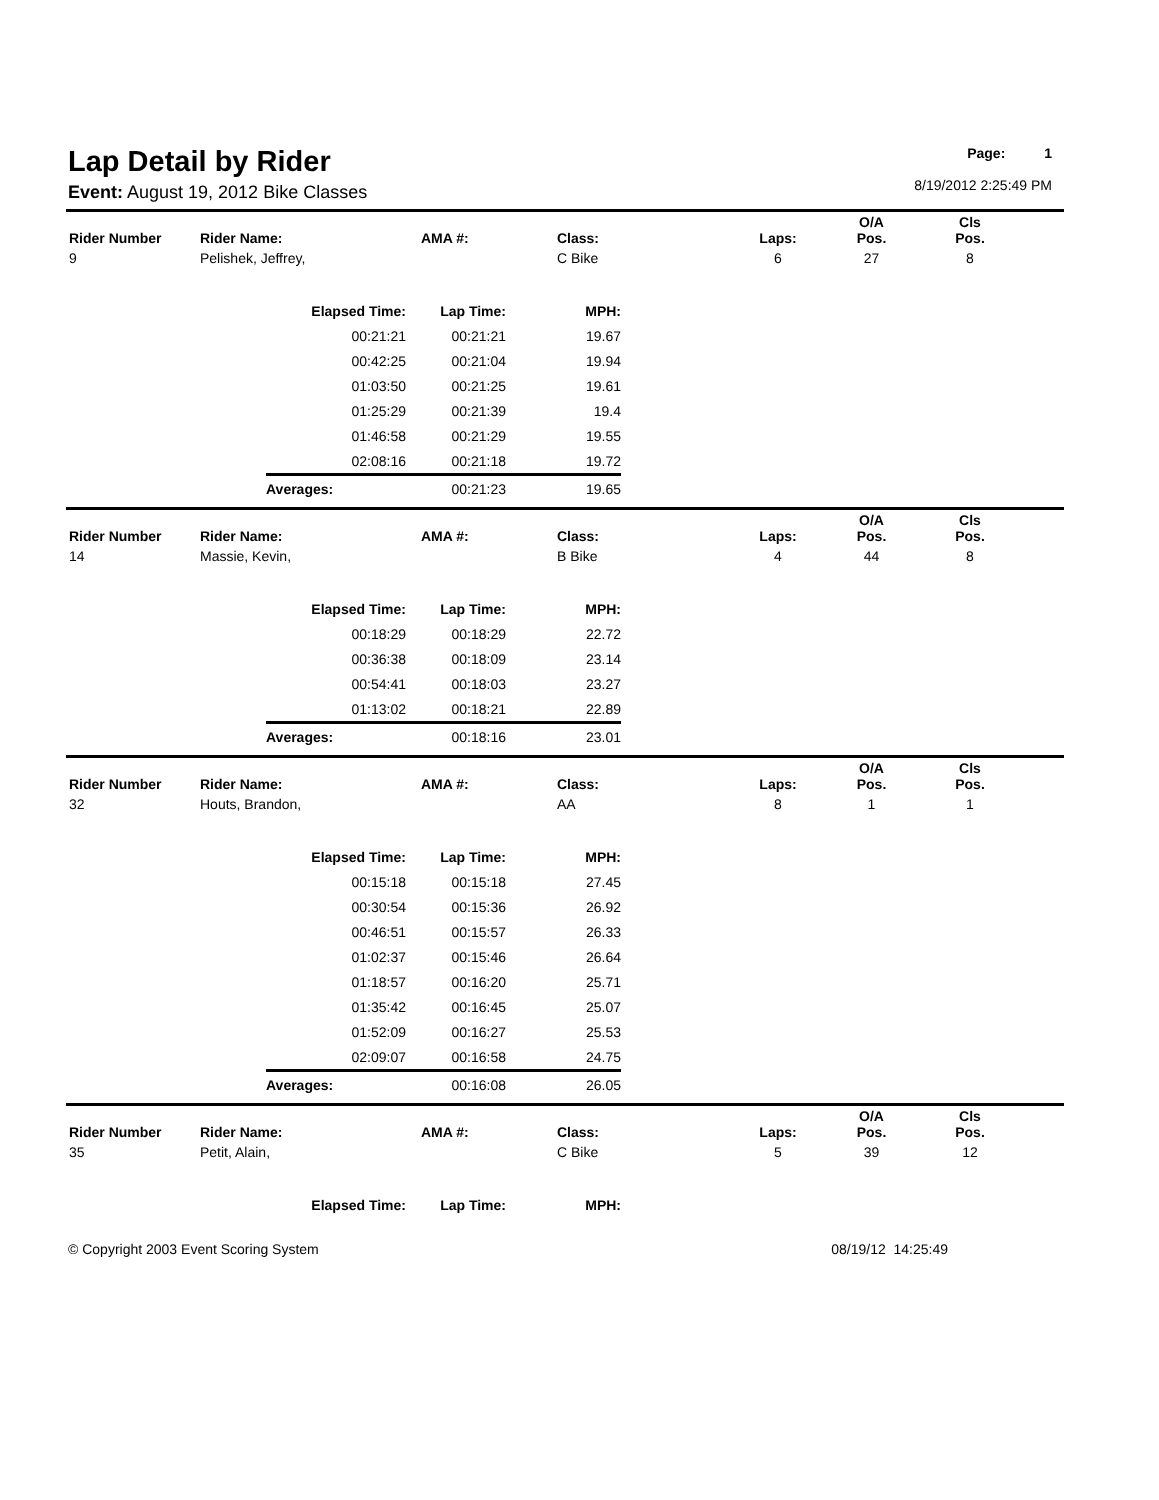Lap Detail by Rider
Event: August 19, 2012 Bike Classes
Page: 1
8/19/2012 2:25:49 PM
| Rider Number | Rider Name: | AMA #: | Class: | Laps: | O/A Pos. | Cls Pos. | |
| --- | --- | --- | --- | --- | --- | --- | --- |
| 9 | Pelishek, Jeffrey, | | C Bike | 6 | 27 | 8 | |
| Elapsed Time: | Lap Time: | MPH: |
| --- | --- | --- |
| 00:21:21 | 00:21:21 | 19.67 |
| 00:42:25 | 00:21:04 | 19.94 |
| 01:03:50 | 00:21:25 | 19.61 |
| 01:25:29 | 00:21:39 | 19.4 |
| 01:46:58 | 00:21:29 | 19.55 |
| 02:08:16 | 00:21:18 | 19.72 |
| Averages: | 00:21:23 | 19.65 |
| Rider Number | Rider Name: | AMA #: | Class: | Laps: | O/A Pos. | Cls Pos. | |
| --- | --- | --- | --- | --- | --- | --- | --- |
| 14 | Massie, Kevin, | | B Bike | 4 | 44 | 8 | |
| Elapsed Time: | Lap Time: | MPH: |
| --- | --- | --- |
| 00:18:29 | 00:18:29 | 22.72 |
| 00:36:38 | 00:18:09 | 23.14 |
| 00:54:41 | 00:18:03 | 23.27 |
| 01:13:02 | 00:18:21 | 22.89 |
| Averages: | 00:18:16 | 23.01 |
| Rider Number | Rider Name: | AMA #: | Class: | Laps: | O/A Pos. | Cls Pos. | |
| --- | --- | --- | --- | --- | --- | --- | --- |
| 32 | Houts, Brandon, | | AA | 8 | 1 | 1 | |
| Elapsed Time: | Lap Time: | MPH: |
| --- | --- | --- |
| 00:15:18 | 00:15:18 | 27.45 |
| 00:30:54 | 00:15:36 | 26.92 |
| 00:46:51 | 00:15:57 | 26.33 |
| 01:02:37 | 00:15:46 | 26.64 |
| 01:18:57 | 00:16:20 | 25.71 |
| 01:35:42 | 00:16:45 | 25.07 |
| 01:52:09 | 00:16:27 | 25.53 |
| 02:09:07 | 00:16:58 | 24.75 |
| Averages: | 00:16:08 | 26.05 |
| Rider Number | Rider Name: | AMA #: | Class: | Laps: | O/A Pos. | Cls Pos. | |
| --- | --- | --- | --- | --- | --- | --- | --- |
| 35 | Petit, Alain, | | C Bike | 5 | 39 | 12 | |
| Elapsed Time: | Lap Time: | MPH: |
| --- | --- | --- |
© Copyright 2003 Event Scoring System 08/19/12 14:25:49